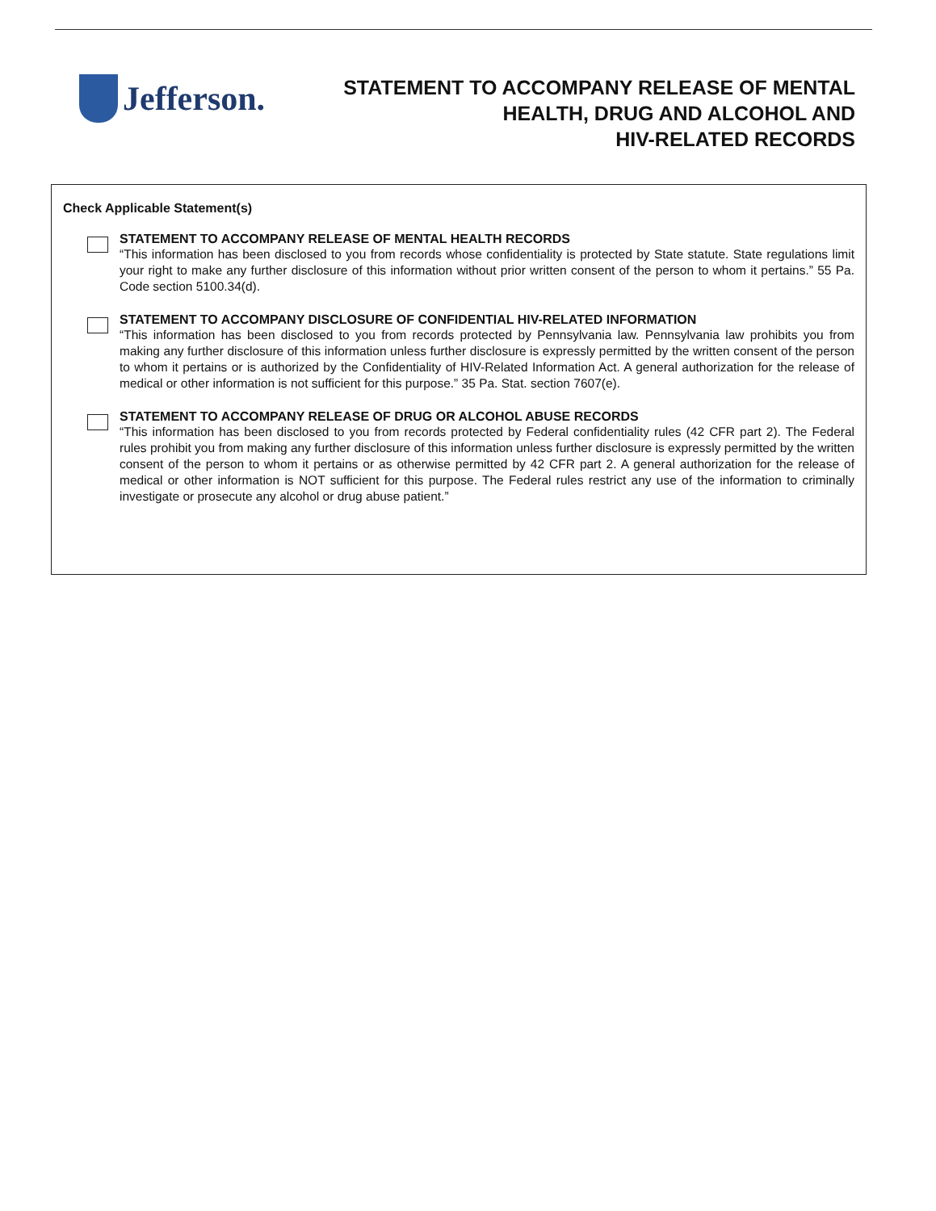Jefferson.
STATEMENT TO ACCOMPANY RELEASE OF MENTAL
HEALTH, DRUG AND ALCOHOL AND
HIV-RELATED RECORDS
Check Applicable Statement(s)
STATEMENT TO ACCOMPANY RELEASE OF MENTAL HEALTH RECORDS
“This information has been disclosed to you from records whose confidentiality is protected by State statute. State regulations limit your right to make any further disclosure of this information without prior written consent of the person to whom it pertains.” 55 Pa. Code section 5100.34(d).
STATEMENT TO ACCOMPANY DISCLOSURE OF CONFIDENTIAL HIV-RELATED INFORMATION
“This information has been disclosed to you from records protected by Pennsylvania law. Pennsylvania law prohibits you from making any further disclosure of this information unless further disclosure is expressly permitted by the written consent of the person to whom it pertains or is authorized by the Confidentiality of HIV-Related Information Act. A general authorization for the release of medical or other information is not sufficient for this purpose.” 35 Pa. Stat. section 7607(e).
STATEMENT TO ACCOMPANY RELEASE OF DRUG OR ALCOHOL ABUSE RECORDS
“This information has been disclosed to you from records protected by Federal confidentiality rules (42 CFR part 2). The Federal rules prohibit you from making any further disclosure of this information unless further disclosure is expressly permitted by the written consent of the person to whom it pertains or as otherwise permitted by 42 CFR part 2. A general authorization for the release of medical or other information is NOT sufficient for this purpose. The Federal rules restrict any use of the information to criminally investigate or prosecute any alcohol or drug abuse patient.”